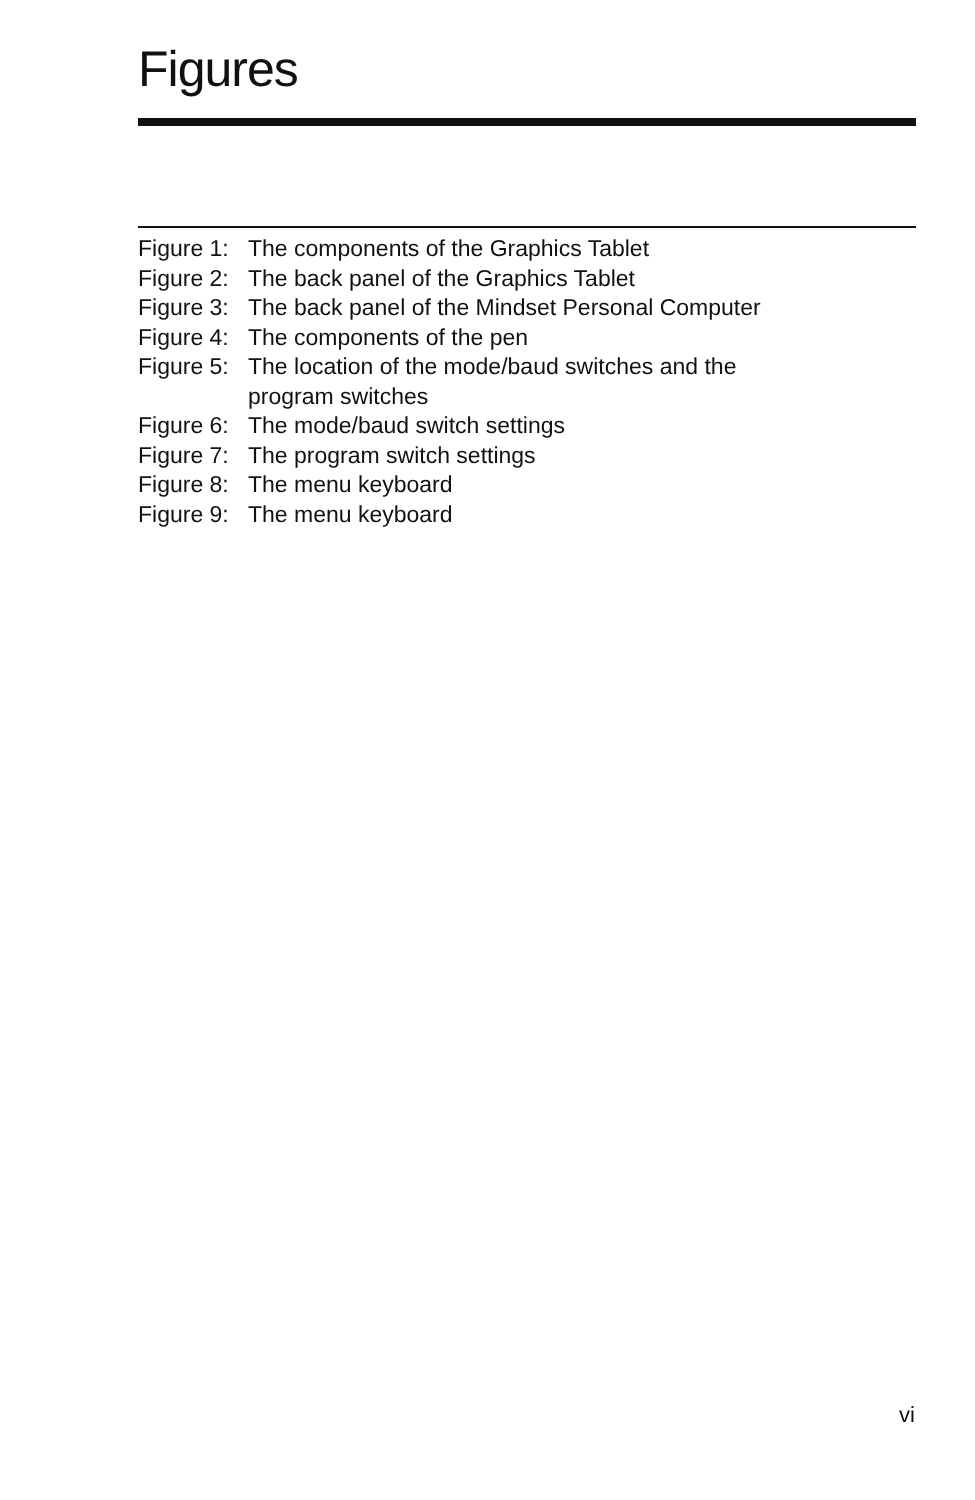Figures
Figure 1: The components of the Graphics Tablet
Figure 2: The back panel of the Graphics Tablet
Figure 3: The back panel of the Mindset Personal Computer
Figure 4: The components of the pen
Figure 5: The location of the mode/baud switches and the
program switches
Figure 6: The mode/baud switch settings
Figure 7: The program switch settings
Figure 8: The menu keyboard
Figure 9: The menu keyboard
vi